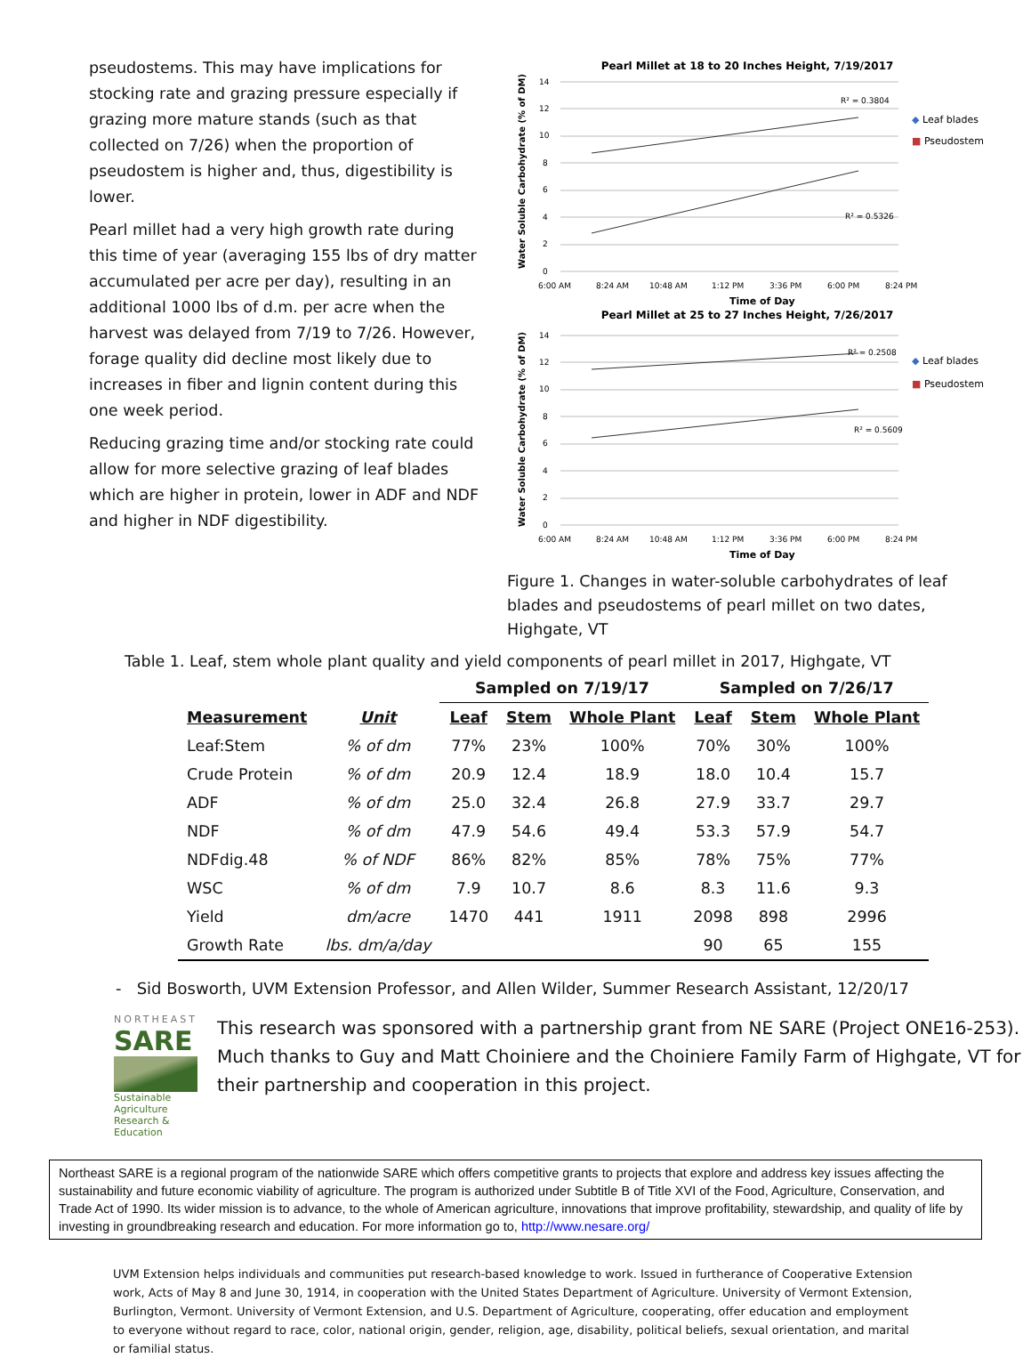pseudostems. This may have implications for stocking rate and grazing pressure especially if grazing more mature stands (such as that collected on 7/26) when the proportion of pseudostem is higher and, thus, digestibility is lower.
Pearl millet had a very high growth rate during this time of year (averaging 155 lbs of dry matter accumulated per acre per day), resulting in an additional 1000 lbs of d.m. per acre when the harvest was delayed from 7/19 to 7/26. However, forage quality did decline most likely due to increases in fiber and lignin content during this one week period.
Reducing grazing time and/or stocking rate could allow for more selective grazing of leaf blades which are higher in protein, lower in ADF and NDF and higher in NDF digestibility.
Pearl Millet at 18 to 20 Inches Height, 7/19/2017
0
2
4
6
8
10
12
14
6:00 AM
8:24 AM
10:48 AM
1:12 PM
3:36 PM
6:00 PM
8:24 PM
Time of Day
Water Soluble Carbohydrate (% of DM)
R² = 0.3804
R² = 0.5326
◆ Leaf blades
■ Pseudostem
Pearl Millet at 25 to 27 Inches Height, 7/26/2017
0
2
4
6
8
10
12
14
6:00 AM
8:24 AM
10:48 AM
1:12 PM
3:36 PM
6:00 PM
8:24 PM
Time of Day
Water Soluble Carbohydrate (% of DM)
R² = 0.2508
R² = 0.5609
◆ Leaf blades
■ Pseudostem
Figure 1. Changes in water-soluble carbohydrates of leaf blades and pseudostems of pearl millet on two dates, Highgate, VT
Table 1. Leaf, stem whole plant quality and yield components of pearl millet in 2017, Highgate, VT
| | | Sampled on 7/19/17 | | | Sampled on 7/26/17 | | |
| --- | --- | --- | --- | --- | --- | --- | --- |
| Measurement | Unit | Leaf | Stem | Whole Plant | Leaf | Stem | Whole Plant |
| Leaf:Stem | % of dm | 77% | 23% | 100% | 70% | 30% | 100% |
| Crude Protein | % of dm | 20.9 | 12.4 | 18.9 | 18.0 | 10.4 | 15.7 |
| ADF | % of dm | 25.0 | 32.4 | 26.8 | 27.9 | 33.7 | 29.7 |
| NDF | % of dm | 47.9 | 54.6 | 49.4 | 53.3 | 57.9 | 54.7 |
| NDFdig.48 | % of NDF | 86% | 82% | 85% | 78% | 75% | 77% |
| WSC | % of dm | 7.9 | 10.7 | 8.6 | 8.3 | 11.6 | 9.3 |
| Yield | dm/acre | 1470 | 441 | 1911 | 2098 | 898 | 2996 |
| Growth Rate | lbs. dm/a/day | | | | 90 | 65 | 155 |
- Sid Bosworth, UVM Extension Professor, and Allen Wilder, Summer Research Assistant, 12/20/17
NORTHEAST
SARE
Sustainable Agriculture Research & Education
This research was sponsored with a partnership grant from NE SARE (Project ONE16-253). Much thanks to Guy and Matt Choiniere and the Choiniere Family Farm of Highgate, VT for their partnership and cooperation in this project.
Northeast SARE is a regional program of the nationwide SARE which offers competitive grants to projects that explore and address key issues affecting the sustainability and future economic viability of agriculture. The program is authorized under Subtitle B of Title XVI of the Food, Agriculture, Conservation, and Trade Act of 1990. Its wider mission is to advance, to the whole of American agriculture, innovations that improve profitability, stewardship, and quality of life by investing in groundbreaking research and education. For more information go to, http://www.nesare.org/
UVM Extension helps individuals and communities put research-based knowledge to work. Issued in furtherance of Cooperative Extension work, Acts of May 8 and June 30, 1914, in cooperation with the United States Department of Agriculture. University of Vermont Extension, Burlington, Vermont. University of Vermont Extension, and U.S. Department of Agriculture, cooperating, offer education and employment to everyone without regard to race, color, national origin, gender, religion, age, disability, political beliefs, sexual orientation, and marital or familial status.